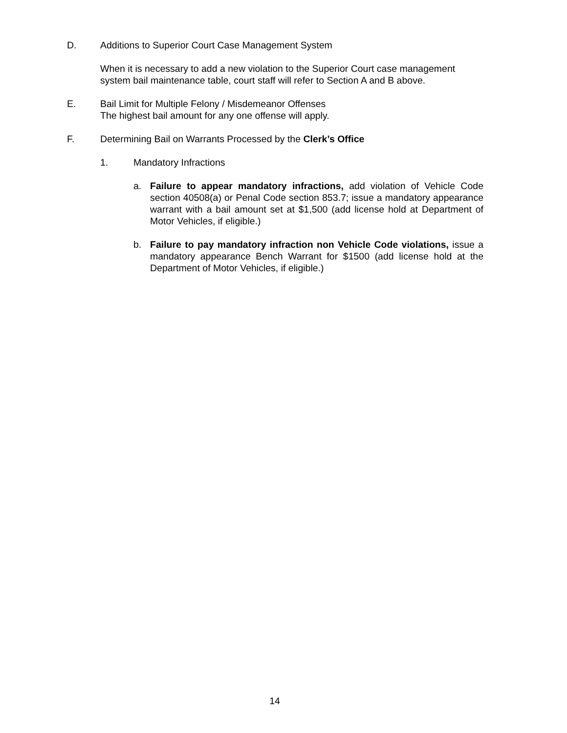D. Additions to Superior Court Case Management System
When it is necessary to add a new violation to the Superior Court case management system bail maintenance table, court staff will refer to Section A and B above.
E. Bail Limit for Multiple Felony / Misdemeanor Offenses
The highest bail amount for any one offense will apply.
F. Determining Bail on Warrants Processed by the Clerk’s Office
1. Mandatory Infractions
a. Failure to appear mandatory infractions, add violation of Vehicle Code section 40508(a) or Penal Code section 853.7; issue a mandatory appearance warrant with a bail amount set at $1,500 (add license hold at Department of Motor Vehicles, if eligible.)
b. Failure to pay mandatory infraction non Vehicle Code violations, issue a mandatory appearance Bench Warrant for $1500 (add license hold at the Department of Motor Vehicles, if eligible.)
14